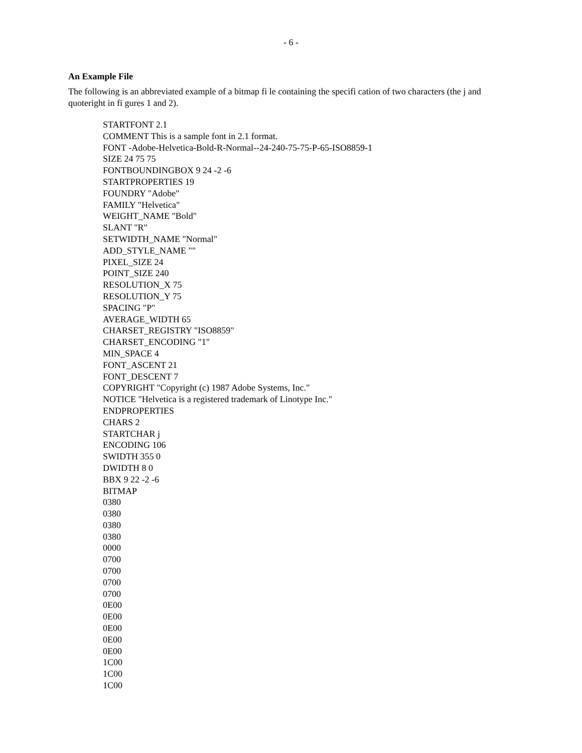- 6 -
An Example File
The following is an abbreviated example of a bitmap fi le containing the specifi cation of two characters (the j and quoteright in fi gures 1 and 2).
STARTFONT 2.1 COMMENT This is a sample font in 2.1 format. FONT -Adobe-Helvetica-Bold-R-Normal--24-240-75-75-P-65-ISO8859-1 SIZE 24 75 75 FONTBOUNDINGBOX 9 24 -2 -6 STARTPROPERTIES 19 FOUNDRY "Adobe" FAMILY "Helvetica" WEIGHT_NAME "Bold" SLANT "R" SETWIDTH_NAME "Normal" ADD_STYLE_NAME "" PIXEL_SIZE 24 POINT_SIZE 240 RESOLUTION_X 75 RESOLUTION_Y 75 SPACING "P" AVERAGE_WIDTH 65 CHARSET_REGISTRY "ISO8859" CHARSET_ENCODING "1" MIN_SPACE 4 FONT_ASCENT 21 FONT_DESCENT 7 COPYRIGHT "Copyright (c) 1987 Adobe Systems, Inc." NOTICE "Helvetica is a registered trademark of Linotype Inc." ENDPROPERTIES CHARS 2 STARTCHAR j ENCODING 106 SWIDTH 355 0 DWIDTH 8 0 BBX 9 22 -2 -6 BITMAP 0380 0380 0380 0380 0000 0700 0700 0700 0700 0E00 0E00 0E00 0E00 0E00 1C00 1C00 1C00